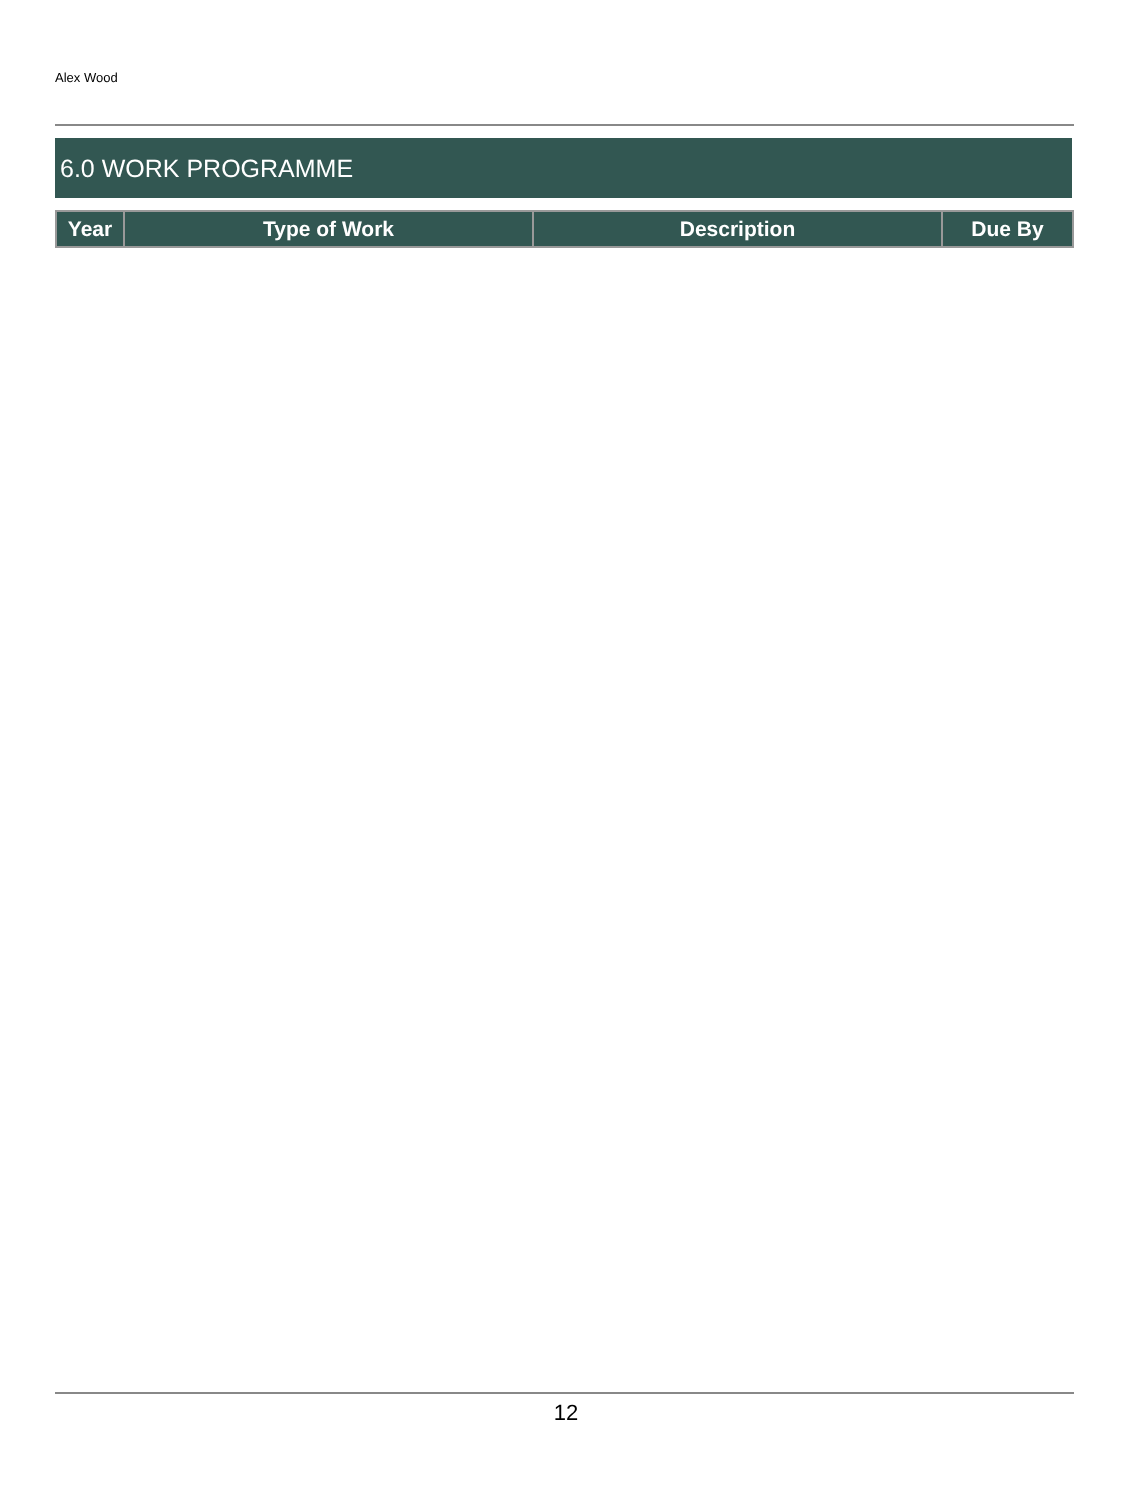Alex Wood
6.0 WORK PROGRAMME
| Year | Type of Work | Description | Due By |
| --- | --- | --- | --- |
12